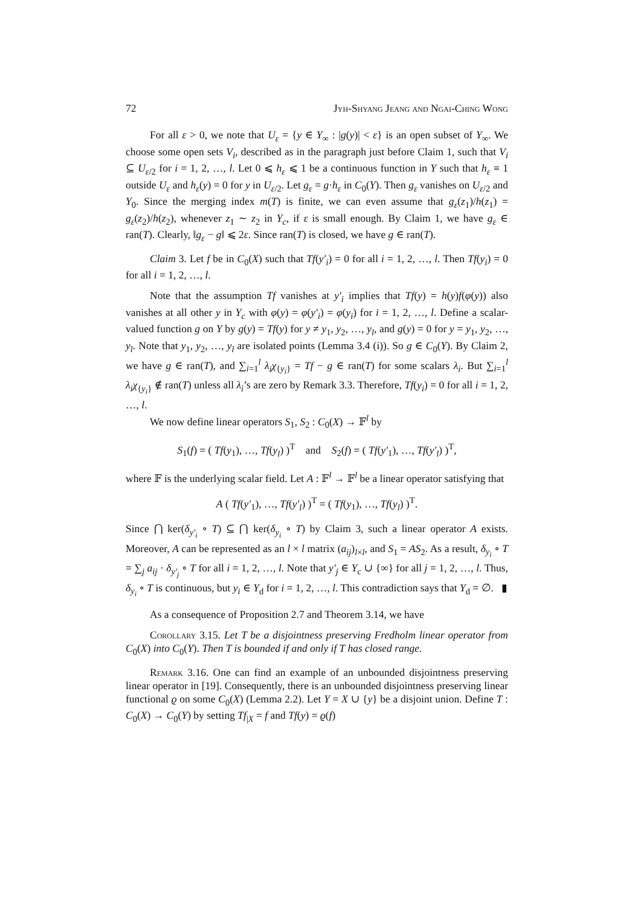72 Jyh-Shyang Jeang and Ngai-Ching Wong
For all ε > 0, we note that U<sub>ε</sub> = {y ∈ Y<sub>∞</sub> : |g(y)| < ε} is an open subset of Y<sub>∞</sub>. We choose some open sets V<sub>i</sub>, described as in the paragraph just before Claim 1, such that V<sub>i</sub> ⊆ U<sub>ε/2</sub> for i = 1, 2, …, l. Let 0 ⩽ h<sub>ε</sub> ⩽ 1 be a continuous function in Y such that h<sub>ε</sub> ≡ 1 outside U<sub>ε</sub> and h<sub>ε</sub>(y) = 0 for y in U<sub>ε/2</sub>. Let g<sub>ε</sub> = g·h<sub>ε</sub> in C<sub>0</sub>(Y). Then g<sub>ε</sub> vanishes on U<sub>ε/2</sub> and Y<sub>0</sub>. Since the merging index m(T) is finite, we can even assume that g<sub>ε</sub>(z<sub>1</sub>)/h(z<sub>1</sub>) = g<sub>ε</sub>(z<sub>2</sub>)/h(z<sub>2</sub>), whenever z<sub>1</sub> ∼ z<sub>2</sub> in Y<sub>c</sub>, if ε is small enough. By Claim 1, we have g<sub>ε</sub> ∈ ran(T). Clearly, ‖g<sub>ε</sub> − g‖ ⩽ 2ε. Since ran(T) is closed, we have g ∈ ran(T).
Claim 3. Let f be in C<sub>0</sub>(X) such that Tf(y′<sub>i</sub>) = 0 for all i = 1, 2, …, l. Then Tf(y<sub>i</sub>) = 0 for all i = 1, 2, …, l.
Note that the assumption Tf vanishes at y′<sub>i</sub> implies that Tf(y) = h(y)f(φ(y)) also vanishes at all other y in Y<sub>c</sub> with φ(y) = φ(y′<sub>i</sub>) = φ(y<sub>i</sub>) for i = 1, 2, …, l. Define a scalar-valued function g on Y by g(y) = Tf(y) for y ≠ y<sub>1</sub>, y<sub>2</sub>, …, y<sub>l</sub>, and g(y) = 0 for y = y<sub>1</sub>, y<sub>2</sub>, …, y<sub>l</sub>. Note that y<sub>1</sub>, y<sub>2</sub>, …, y<sub>l</sub> are isolated points (Lemma 3.4 (i)). So g ∈ C<sub>0</sub>(Y). By Claim 2, we have g ∈ ran(T), and ∑<sub>i=1</sub><sup>l</sup> λ<sub>i</sub>χ<sub>{y<sub>i</sub>}</sub> = Tf − g ∈ ran(T) for some scalars λ<sub>i</sub>. But ∑<sub>i=1</sub><sup>l</sup> λ<sub>i</sub>χ<sub>{y<sub>i</sub>}</sub> ∉ ran(T) unless all λ<sub>i</sub>’s are zero by Remark 3.3. Therefore, Tf(y<sub>i</sub>) = 0 for all i = 1, 2, …, l.
We now define linear operators S<sub>1</sub>, S<sub>2</sub> : C<sub>0</sub>(X) → 𝔽<sup>l</sup> by
S<sub>1</sub>(f) = ( Tf(y<sub>1</sub>), …, Tf(y<sub>l</sub>) )<sup>T</sup> and S<sub>2</sub>(f) = ( Tf(y′<sub>1</sub>), …, Tf(y′<sub>l</sub>) )<sup>T</sup>,
where 𝔽 is the underlying scalar field. Let A : 𝔽<sup>l</sup> → 𝔽<sup>l</sup> be a linear operator satisfying that
A ( Tf(y′<sub>1</sub>), …, Tf(y′<sub>l</sub>) )<sup>T</sup> = ( Tf(y<sub>1</sub>), …, Tf(y<sub>l</sub>) )<sup>T</sup>.
Since ⋂ ker(δ<sub>y′<sub>i</sub></sub> ∘ T) ⊆ ⋂ ker(δ<sub>y<sub>i</sub></sub> ∘ T) by Claim 3, such a linear operator A exists. Moreover, A can be represented as an l × l matrix (a<sub>ij</sub>)<sub>l×l</sub>, and S<sub>1</sub> = AS<sub>2</sub>. As a result, δ<sub>y<sub>i</sub></sub> ∘ T = ∑<sub>j</sub> a<sub>ij</sub> · δ<sub>y′<sub>j</sub></sub> ∘ T for all i = 1, 2, …, l. Note that y′<sub>j</sub> ∈ Y<sub>c</sub> ∪ {∞} for all j = 1, 2, …, l. Thus, δ<sub>y<sub>i</sub></sub> ∘ T is continuous, but y<sub>i</sub> ∈ Y<sub>d</sub> for i = 1, 2, …, l. This contradiction says that Y<sub>d</sub> = ∅. ▮
As a consequence of Proposition 2.7 and Theorem 3.14, we have
Corollary 3.15. Let T be a disjointness preserving Fredholm linear operator from C<sub>0</sub>(X) into C<sub>0</sub>(Y). Then T is bounded if and only if T has closed range.
Remark 3.16. One can find an example of an unbounded disjointness preserving linear operator in [19]. Consequently, there is an unbounded disjointness preserving linear functional ϱ on some C<sub>0</sub>(X) (Lemma 2.2). Let Y = X ∪ {y} be a disjoint union. Define T : C<sub>0</sub>(X) → C<sub>0</sub>(Y) by setting Tf<sub>|X</sub> = f and Tf(y) = ϱ(f)